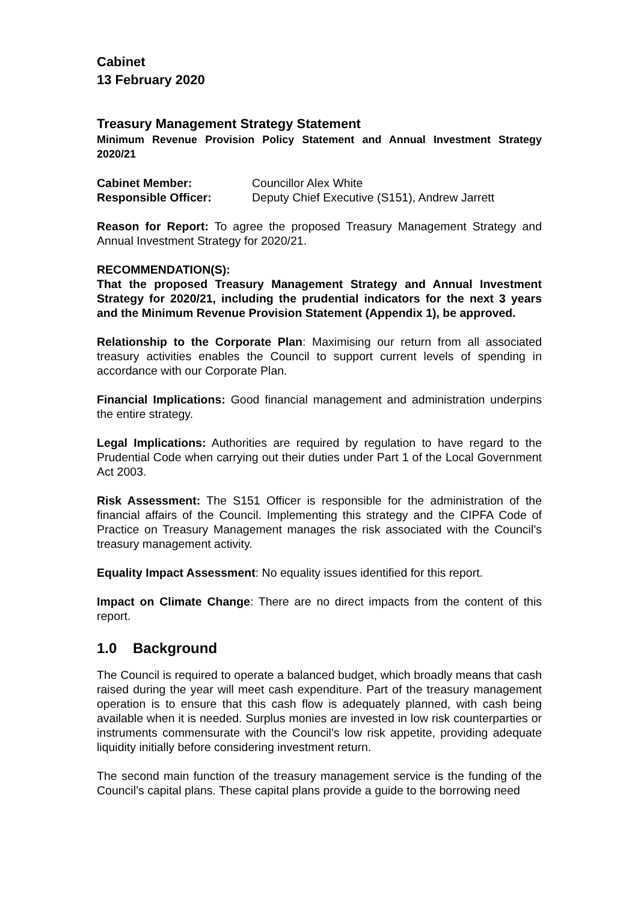Cabinet
13 February 2020
Treasury Management Strategy Statement
Minimum Revenue Provision Policy Statement and Annual Investment Strategy 2020/21
| Cabinet Member: | Councillor Alex White |
| Responsible Officer: | Deputy Chief Executive (S151), Andrew Jarrett |
Reason for Report: To agree the proposed Treasury Management Strategy and Annual Investment Strategy for 2020/21.
RECOMMENDATION(S):
That the proposed Treasury Management Strategy and Annual Investment Strategy for 2020/21, including the prudential indicators for the next 3 years and the Minimum Revenue Provision Statement (Appendix 1), be approved.
Relationship to the Corporate Plan: Maximising our return from all associated treasury activities enables the Council to support current levels of spending in accordance with our Corporate Plan.
Financial Implications: Good financial management and administration underpins the entire strategy.
Legal Implications: Authorities are required by regulation to have regard to the Prudential Code when carrying out their duties under Part 1 of the Local Government Act 2003.
Risk Assessment: The S151 Officer is responsible for the administration of the financial affairs of the Council. Implementing this strategy and the CIPFA Code of Practice on Treasury Management manages the risk associated with the Council’s treasury management activity.
Equality Impact Assessment: No equality issues identified for this report.
Impact on Climate Change: There are no direct impacts from the content of this report.
1.0 Background
The Council is required to operate a balanced budget, which broadly means that cash raised during the year will meet cash expenditure. Part of the treasury management operation is to ensure that this cash flow is adequately planned, with cash being available when it is needed. Surplus monies are invested in low risk counterparties or instruments commensurate with the Council’s low risk appetite, providing adequate liquidity initially before considering investment return.
The second main function of the treasury management service is the funding of the Council’s capital plans. These capital plans provide a guide to the borrowing need